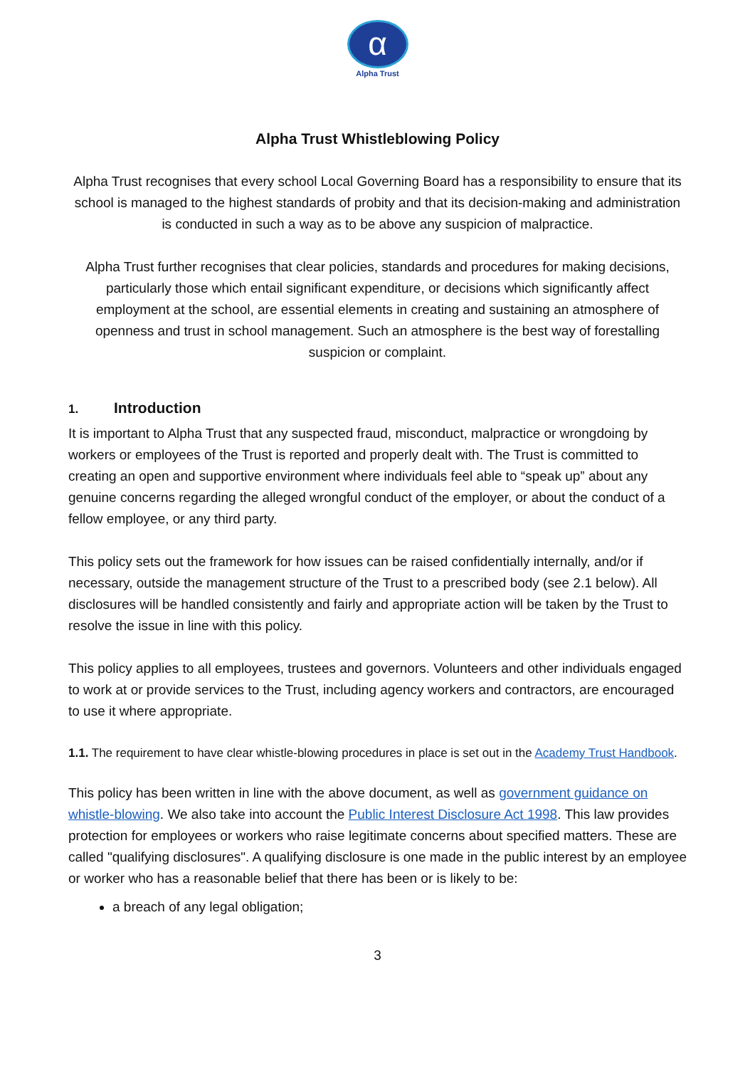α
Alpha Trust
Alpha Trust Whistleblowing Policy
Alpha Trust recognises that every school Local Governing Board has a responsibility to ensure that its school is managed to the highest standards of probity and that its decision-making and administration is conducted in such a way as to be above any suspicion of malpractice.
Alpha Trust further recognises that clear policies, standards and procedures for making decisions, particularly those which entail significant expenditure, or decisions which significantly affect employment at the school, are essential elements in creating and sustaining an atmosphere of openness and trust in school management. Such an atmosphere is the best way of forestalling suspicion or complaint.
1. Introduction
It is important to Alpha Trust that any suspected fraud, misconduct, malpractice or wrongdoing by workers or employees of the Trust is reported and properly dealt with. The Trust is committed to creating an open and supportive environment where individuals feel able to “speak up” about any genuine concerns regarding the alleged wrongful conduct of the employer, or about the conduct of a fellow employee, or any third party.
This policy sets out the framework for how issues can be raised confidentially internally, and/or if necessary, outside the management structure of the Trust to a prescribed body (see 2.1 below). All disclosures will be handled consistently and fairly and appropriate action will be taken by the Trust to resolve the issue in line with this policy.
This policy applies to all employees, trustees and governors. Volunteers and other individuals engaged to work at or provide services to the Trust, including agency workers and contractors, are encouraged to use it where appropriate.
1.1. The requirement to have clear whistle-blowing procedures in place is set out in the Academy Trust Handbook.
This policy has been written in line with the above document, as well as government guidance on whistle-blowing. We also take into account the Public Interest Disclosure Act 1998. This law provides protection for employees or workers who raise legitimate concerns about specified matters. These are called "qualifying disclosures". A qualifying disclosure is one made in the public interest by an employee or worker who has a reasonable belief that there has been or is likely to be:
a breach of any legal obligation;
3